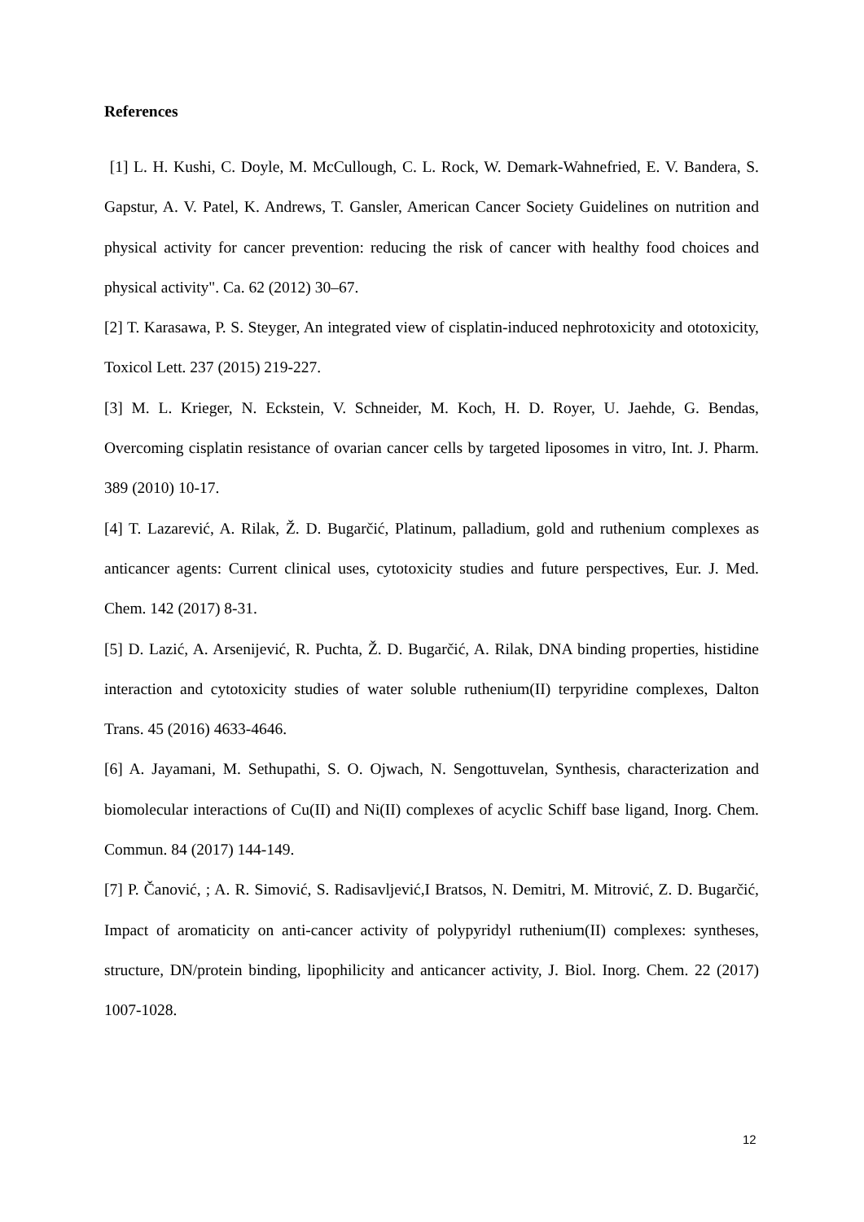References
[1] L. H. Kushi, C. Doyle, M. McCullough, C. L. Rock, W. Demark-Wahnefried, E. V. Bandera, S. Gapstur, A. V. Patel, K. Andrews, T. Gansler, American Cancer Society Guidelines on nutrition and physical activity for cancer prevention: reducing the risk of cancer with healthy food choices and physical activity". Ca. 62 (2012) 30–67.
[2] T. Karasawa, P. S. Steyger, An integrated view of cisplatin-induced nephrotoxicity and ototoxicity, Toxicol Lett. 237 (2015) 219-227.
[3] M. L. Krieger, N. Eckstein, V. Schneider, M. Koch, H. D. Royer, U. Jaehde, G. Bendas, Overcoming cisplatin resistance of ovarian cancer cells by targeted liposomes in vitro, Int. J. Pharm. 389 (2010) 10-17.
[4] T. Lazarević, A. Rilak, Ž. D. Bugarčić, Platinum, palladium, gold and ruthenium complexes as anticancer agents: Current clinical uses, cytotoxicity studies and future perspectives, Eur. J. Med. Chem. 142 (2017) 8-31.
[5] D. Lazić, A. Arsenijević, R. Puchta, Ž. D. Bugarčić, A. Rilak, DNA binding properties, histidine interaction and cytotoxicity studies of water soluble ruthenium(II) terpyridine complexes, Dalton Trans. 45 (2016) 4633-4646.
[6] A. Jayamani, M. Sethupathi, S. O. Ojwach, N. Sengottuvelan, Synthesis, characterization and biomolecular interactions of Cu(II) and Ni(II) complexes of acyclic Schiff base ligand, Inorg. Chem. Commun. 84 (2017) 144-149.
[7] P. Čanović, ; A. R. Simović, S. Radisavljević,I Bratsos, N. Demitri, M. Mitrović, Z. D. Bugarčić, Impact of aromaticity on anti-cancer activity of polypyridyl ruthenium(II) complexes: syntheses, structure, DN/protein binding, lipophilicity and anticancer activity, J. Biol. Inorg. Chem. 22 (2017) 1007-1028.
12